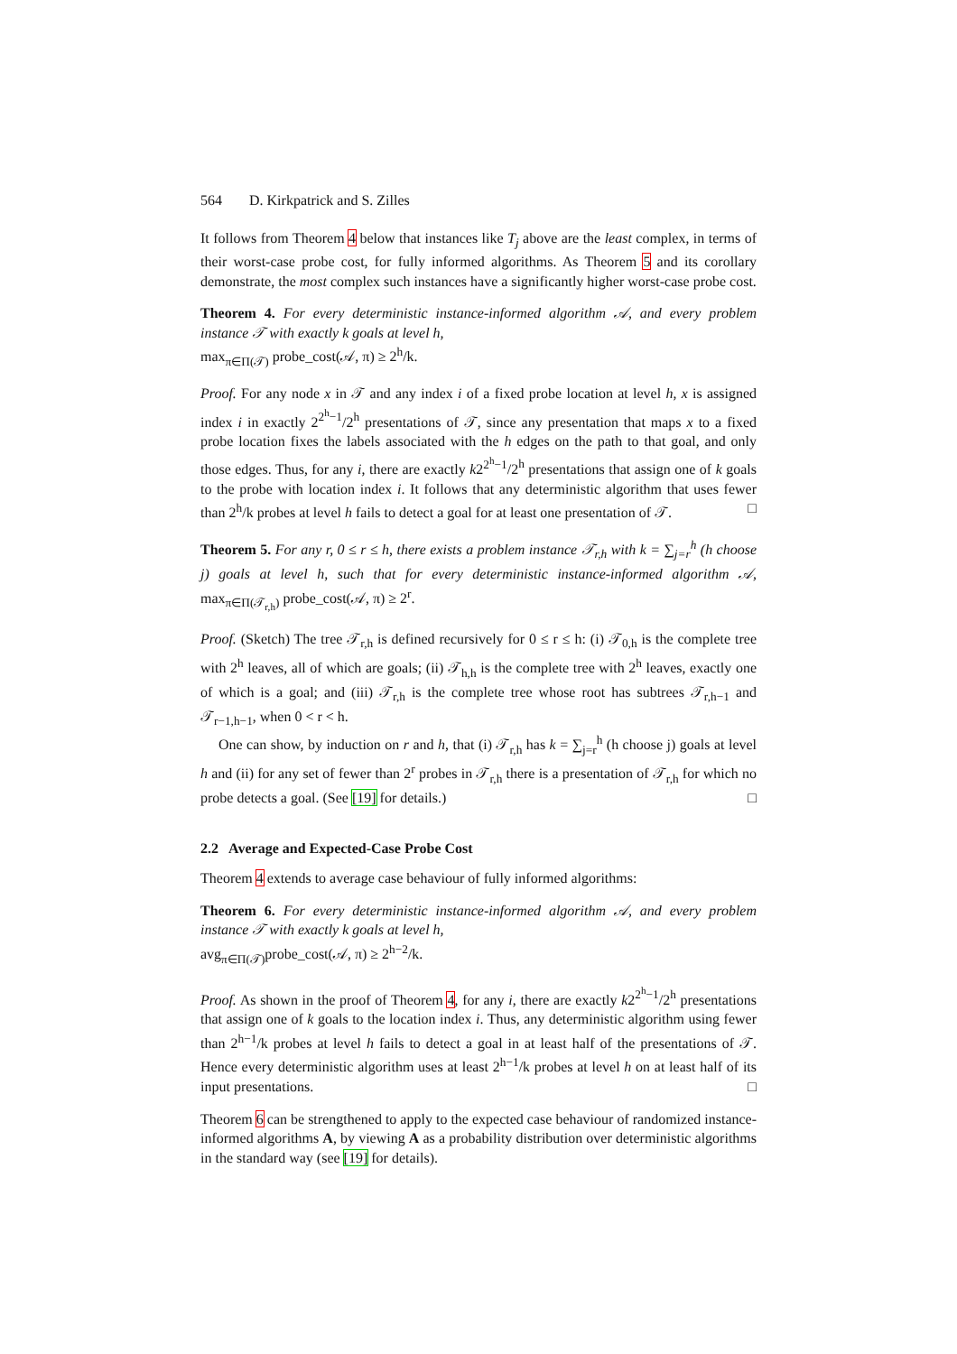564 D. Kirkpatrick and S. Zilles
It follows from Theorem 4 below that instances like T<sub>j</sub> above are the least complex, in terms of their worst-case probe cost, for fully informed algorithms. As Theorem 5 and its corollary demonstrate, the most complex such instances have a significantly higher worst-case probe cost.
Theorem 4. For every deterministic instance-informed algorithm 𝒜, and every problem instance 𝒯 with exactly k goals at level h,
max<sub>π∈Π(𝒯)</sub> probe_cost(𝒜, π) ≥ 2<sup>h</sup>/k.
Proof. For any node x in 𝒯 and any index i of a fixed probe location at level h, x is assigned index i in exactly 2<sup>2<sup>h</sup>−1</sup>/2<sup>h</sup> presentations of 𝒯, since any presentation that maps x to a fixed probe location fixes the labels associated with the h edges on the path to that goal, and only those edges. Thus, for any i, there are exactly k2<sup>2<sup>h</sup>−1</sup>/2<sup>h</sup> presentations that assign one of k goals to the probe with location index i. It follows that any deterministic algorithm that uses fewer than 2<sup>h</sup>/k probes at level h fails to detect a goal for at least one presentation of 𝒯. □
Theorem 5. For any r, 0 ≤ r ≤ h, there exists a problem instance 𝒯<sub>r,h</sub> with k = ∑<sub>j=r</sub><sup>h</sup> (h choose j) goals at level h, such that for every deterministic instance-informed algorithm 𝒜, max<sub>π∈Π(𝒯<sub>r,h</sub>)</sub> probe_cost(𝒜, π) ≥ 2<sup>r</sup>.
Proof. (Sketch) The tree 𝒯<sub>r,h</sub> is defined recursively for 0 ≤ r ≤ h: (i) 𝒯<sub>0,h</sub> is the complete tree with 2<sup>h</sup> leaves, all of which are goals; (ii) 𝒯<sub>h,h</sub> is the complete tree with 2<sup>h</sup> leaves, exactly one of which is a goal; and (iii) 𝒯<sub>r,h</sub> is the complete tree whose root has subtrees 𝒯<sub>r,h−1</sub> and 𝒯<sub>r−1,h−1</sub>, when 0 < r < h.
One can show, by induction on r and h, that (i) 𝒯<sub>r,h</sub> has k = ∑<sub>j=r</sub><sup>h</sup> (h choose j) goals at level h and (ii) for any set of fewer than 2<sup>r</sup> probes in 𝒯<sub>r,h</sub> there is a presentation of 𝒯<sub>r,h</sub> for which no probe detects a goal. (See [19] for details.) □
2.2 Average and Expected-Case Probe Cost
Theorem 4 extends to average case behaviour of fully informed algorithms:
Theorem 6. For every deterministic instance-informed algorithm 𝒜, and every problem instance 𝒯 with exactly k goals at level h,
avg<sub>π∈Π(𝒯)</sub>probe_cost(𝒜, π) ≥ 2<sup>h−2</sup>/k.
Proof. As shown in the proof of Theorem 4, for any i, there are exactly k2<sup>2<sup>h</sup>−1</sup>/2<sup>h</sup> presentations that assign one of k goals to the location index i. Thus, any deterministic algorithm using fewer than 2<sup>h−1</sup>/k probes at level h fails to detect a goal in at least half of the presentations of 𝒯. Hence every deterministic algorithm uses at least 2<sup>h−1</sup>/k probes at level h on at least half of its input presentations. □
Theorem 6 can be strengthened to apply to the expected case behaviour of randomized instance-informed algorithms A, by viewing A as a probability distribution over deterministic algorithms in the standard way (see [19] for details).